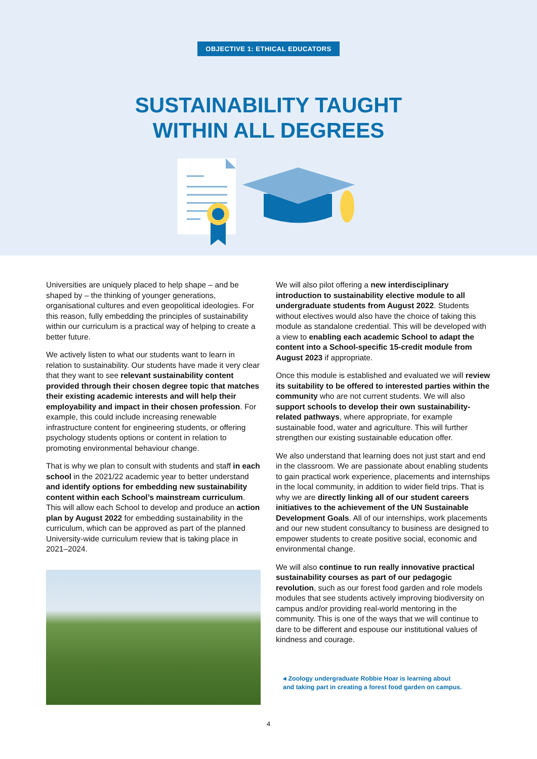OBJECTIVE 1: ETHICAL EDUCATORS
SUSTAINABILITY TAUGHT
WITHIN ALL DEGREES
Universities are uniquely placed to help shape – and be shaped by – the thinking of younger generations, organisational cultures and even geopolitical ideologies. For this reason, fully embedding the principles of sustainability within our curriculum is a practical way of helping to create a better future.
We actively listen to what our students want to learn in relation to sustainability. Our students have made it very clear that they want to see relevant sustainability content provided through their chosen degree topic that matches their existing academic interests and will help their employability and impact in their chosen profession. For example, this could include increasing renewable infrastructure content for engineering students, or offering psychology students options or content in relation to promoting environmental behaviour change.
That is why we plan to consult with students and staff in each school in the 2021/22 academic year to better understand and identify options for embedding new sustainability content within each School’s mainstream curriculum. This will allow each School to develop and produce an action plan by August 2022 for embedding sustainability in the curriculum, which can be approved as part of the planned University-wide curriculum review that is taking place in 2021–2024.
We will also pilot offering a new interdisciplinary introduction to sustainability elective module to all undergraduate students from August 2022. Students without electives would also have the choice of taking this module as standalone credential. This will be developed with a view to enabling each academic School to adapt the content into a School-specific 15-credit module from August 2023 if appropriate.
Once this module is established and evaluated we will review its suitability to be offered to interested parties within the community who are not current students. We will also support schools to develop their own sustainability-related pathways, where appropriate, for example sustainable food, water and agriculture. This will further strengthen our existing sustainable education offer.
We also understand that learning does not just start and end in the classroom. We are passionate about enabling students to gain practical work experience, placements and internships in the local community, in addition to wider field trips. That is why we are directly linking all of our student careers initiatives to the achievement of the UN Sustainable Development Goals. All of our internships, work placements and our new student consultancy to business are designed to empower students to create positive social, economic and environmental change.
We will also continue to run really innovative practical sustainability courses as part of our pedagogic revolution, such as our forest food garden and role models modules that see students actively improving biodiversity on campus and/or providing real-world mentoring in the community. This is one of the ways that we will continue to dare to be different and espouse our institutional values of kindness and courage.
◂ Zoology undergraduate Robbie Hoar is learning about
and taking part in creating a forest food garden on campus.
4